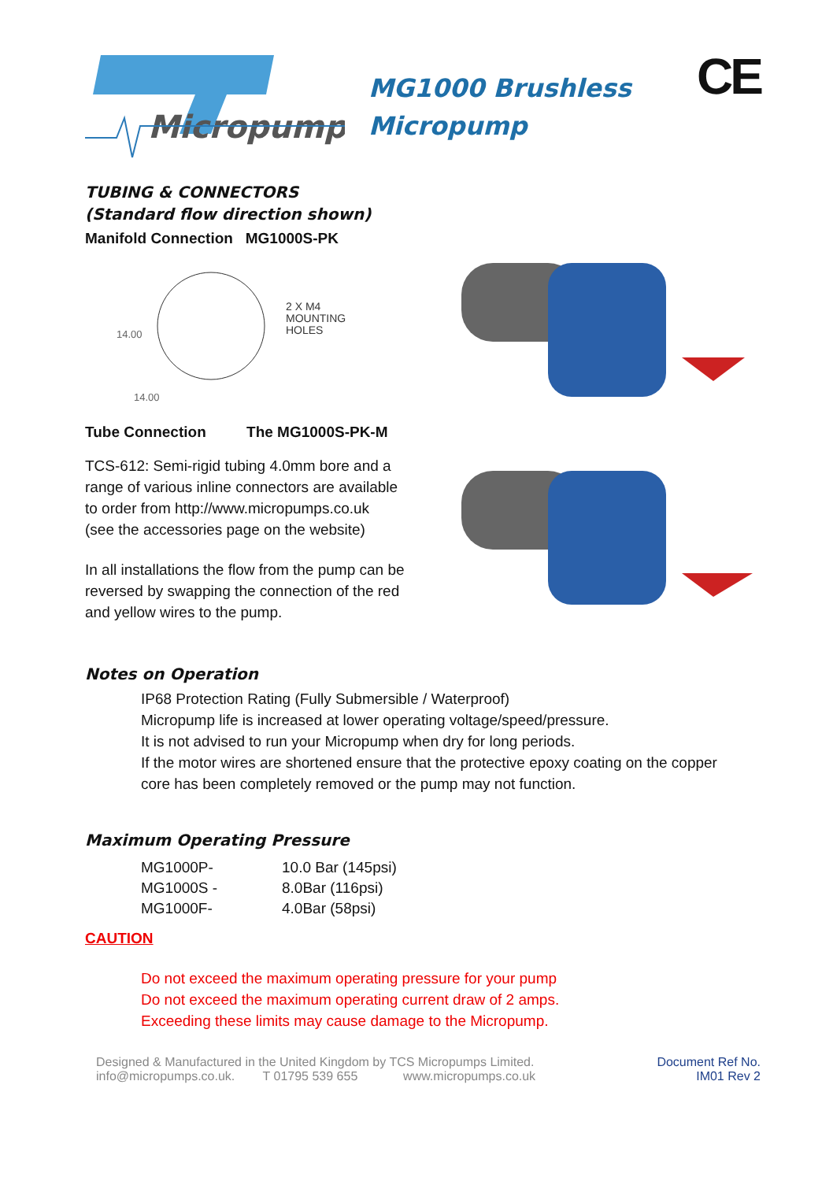Micropumps
MG1000 Brushless
Micropump
CE
TUBING & CONNECTORS
(Standard flow direction shown)
Manifold Connection MG1000S-PK
2 X M4
MOUNTING
HOLES
14.00
14.00
Tube Connection The MG1000S-PK-M
TCS-612: Semi-rigid tubing 4.0mm bore and a
range of various inline connectors are available
to order from http://www.micropumps.co.uk
(see the accessories page on the website)
In all installations the flow from the pump can be
reversed by swapping the connection of the red
and yellow wires to the pump.
Notes on Operation
IP68 Protection Rating (Fully Submersible / Waterproof)
Micropump life is increased at lower operating voltage/speed/pressure.
It is not advised to run your Micropump when dry for long periods.
If the motor wires are shortened ensure that the protective epoxy coating on the copper
core has been completely removed or the pump may not function.
Maximum Operating Pressure
| MG1000P- | 10.0 Bar (145psi) |
| MG1000S - | 8.0Bar (116psi) |
| MG1000F- | 4.0Bar (58psi) |
CAUTION
Do not exceed the maximum operating pressure for your pump
Do not exceed the maximum operating current draw of 2 amps.
Exceeding these limits may cause damage to the Micropump.
Designed & Manufactured in the United Kingdom by TCS Micropumps Limited.
info@micropumps.co.uk. T 01795 539 655 www.micropumps.co.uk
Document Ref No.
IM01 Rev 2